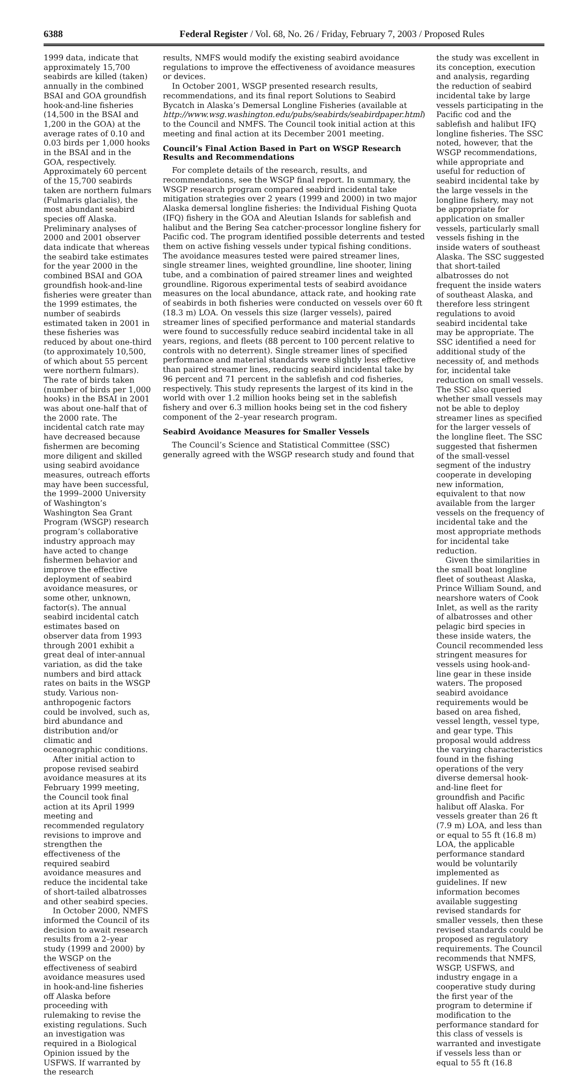6388 Federal Register / Vol. 68, No. 26 / Friday, February 7, 2003 / Proposed Rules
1999 data, indicate that approximately 15,700 seabirds are killed (taken) annually in the combined BSAI and GOA groundfish hook-and-line fisheries (14,500 in the BSAI and 1,200 in the GOA) at the average rates of 0.10 and 0.03 birds per 1,000 hooks in the BSAI and in the GOA, respectively. Approximately 60 percent of the 15,700 seabirds taken are northern fulmars (Fulmaris glacialis), the most abundant seabird species off Alaska. Preliminary analyses of 2000 and 2001 observer data indicate that whereas the seabird take estimates for the year 2000 in the combined BSAI and GOA groundfish hook-and-line fisheries were greater than the 1999 estimates, the number of seabirds estimated taken in 2001 in these fisheries was reduced by about one-third (to approximately 10,500, of which about 55 percent were northern fulmars). The rate of birds taken (number of birds per 1,000 hooks) in the BSAI in 2001 was about one-half that of the 2000 rate. The incidental catch rate may have decreased because fishermen are becoming more diligent and skilled using seabird avoidance measures, outreach efforts may have been successful, the 1999–2000 University of Washington’s Washington Sea Grant Program (WSGP) research program’s collaborative industry approach may have acted to change fishermen behavior and improve the effective deployment of seabird avoidance measures, or some other, unknown, factor(s). The annual seabird incidental catch estimates based on observer data from 1993 through 2001 exhibit a great deal of inter-annual variation, as did the take numbers and bird attack rates on baits in the WSGP study. Various non-anthropogenic factors could be involved, such as, bird abundance and distribution and/or climatic and oceanographic conditions.
After initial action to propose revised seabird avoidance measures at its February 1999 meeting, the Council took final action at its April 1999 meeting and recommended regulatory revisions to improve and strengthen the effectiveness of the required seabird avoidance measures and reduce the incidental take of short-tailed albatrosses and other seabird species.
In October 2000, NMFS informed the Council of its decision to await research results from a 2–year study (1999 and 2000) by the WSGP on the effectiveness of seabird avoidance measures used in hook-and-line fisheries off Alaska before proceeding with rulemaking to revise the existing regulations. Such an investigation was required in a Biological Opinion issued by the USFWS. If warranted by the research
results, NMFS would modify the existing seabird avoidance regulations to improve the effectiveness of avoidance measures or devices.
In October 2001, WSGP presented research results, recommendations, and its final report Solutions to Seabird Bycatch in Alaska’s Demersal Longline Fisheries (available at http://www.wsg.washington.edu/pubs/seabirds/seabirdpaper.html) to the Council and NMFS. The Council took initial action at this meeting and final action at its December 2001 meeting.
Council’s Final Action Based in Part on WSGP Research Results and Recommendations
For complete details of the research, results, and recommendations, see the WSGP final report. In summary, the WSGP research program compared seabird incidental take mitigation strategies over 2 years (1999 and 2000) in two major Alaska demersal longline fisheries: the Individual Fishing Quota (IFQ) fishery in the GOA and Aleutian Islands for sablefish and halibut and the Bering Sea catcher-processor longline fishery for Pacific cod. The program identified possible deterrents and tested them on active fishing vessels under typical fishing conditions. The avoidance measures tested were paired streamer lines, single streamer lines, weighted groundline, line shooter, lining tube, and a combination of paired streamer lines and weighted groundline. Rigorous experimental tests of seabird avoidance measures on the local abundance, attack rate, and hooking rate of seabirds in both fisheries were conducted on vessels over 60 ft (18.3 m) LOA. On vessels this size (larger vessels), paired streamer lines of specified performance and material standards were found to successfully reduce seabird incidental take in all years, regions, and fleets (88 percent to 100 percent relative to controls with no deterrent). Single streamer lines of specified performance and material standards were slightly less effective than paired streamer lines, reducing seabird incidental take by 96 percent and 71 percent in the sablefish and cod fisheries, respectively. This study represents the largest of its kind in the world with over 1.2 million hooks being set in the sablefish fishery and over 6.3 million hooks being set in the cod fishery component of the 2–year research program.
Seabird Avoidance Measures for Smaller Vessels
The Council’s Science and Statistical Committee (SSC) generally agreed with the WSGP research study and found that
the study was excellent in its conception, execution and analysis, regarding the reduction of seabird incidental take by large vessels participating in the Pacific cod and the sablefish and halibut IFQ longline fisheries. The SSC noted, however, that the WSGP recommendations, while appropriate and useful for reduction of seabird incidental take by the large vessels in the longline fishery, may not be appropriate for application on smaller vessels, particularly small vessels fishing in the inside waters of southeast Alaska. The SSC suggested that short-tailed albatrosses do not frequent the inside waters of southeast Alaska, and therefore less stringent regulations to avoid seabird incidental take may be appropriate. The SSC identified a need for additional study of the necessity of, and methods for, incidental take reduction on small vessels. The SSC also queried whether small vessels may not be able to deploy streamer lines as specified for the larger vessels of the longline fleet. The SSC suggested that fishermen of the small-vessel segment of the industry cooperate in developing new information, equivalent to that now available from the larger vessels on the frequency of incidental take and the most appropriate methods for incidental take reduction.
Given the similarities in the small boat longline fleet of southeast Alaska, Prince William Sound, and nearshore waters of Cook Inlet, as well as the rarity of albatrosses and other pelagic bird species in these inside waters, the Council recommended less stringent measures for vessels using hook-and-line gear in these inside waters. The proposed seabird avoidance requirements would be based on area fished, vessel length, vessel type, and gear type. This proposal would address the varying characteristics found in the fishing operations of the very diverse demersal hook-and-line fleet for groundfish and Pacific halibut off Alaska. For vessels greater than 26 ft (7.9 m) LOA, and less than or equal to 55 ft (16.8 m) LOA, the applicable performance standard would be voluntarily implemented as guidelines. If new information becomes available suggesting revised standards for smaller vessels, then these revised standards could be proposed as regulatory requirements. The Council recommends that NMFS, WSGP, USFWS, and industry engage in a cooperative study during the first year of the program to determine if modification to the performance standard for this class of vessels is warranted and investigate if vessels less than or equal to 55 ft (16.8